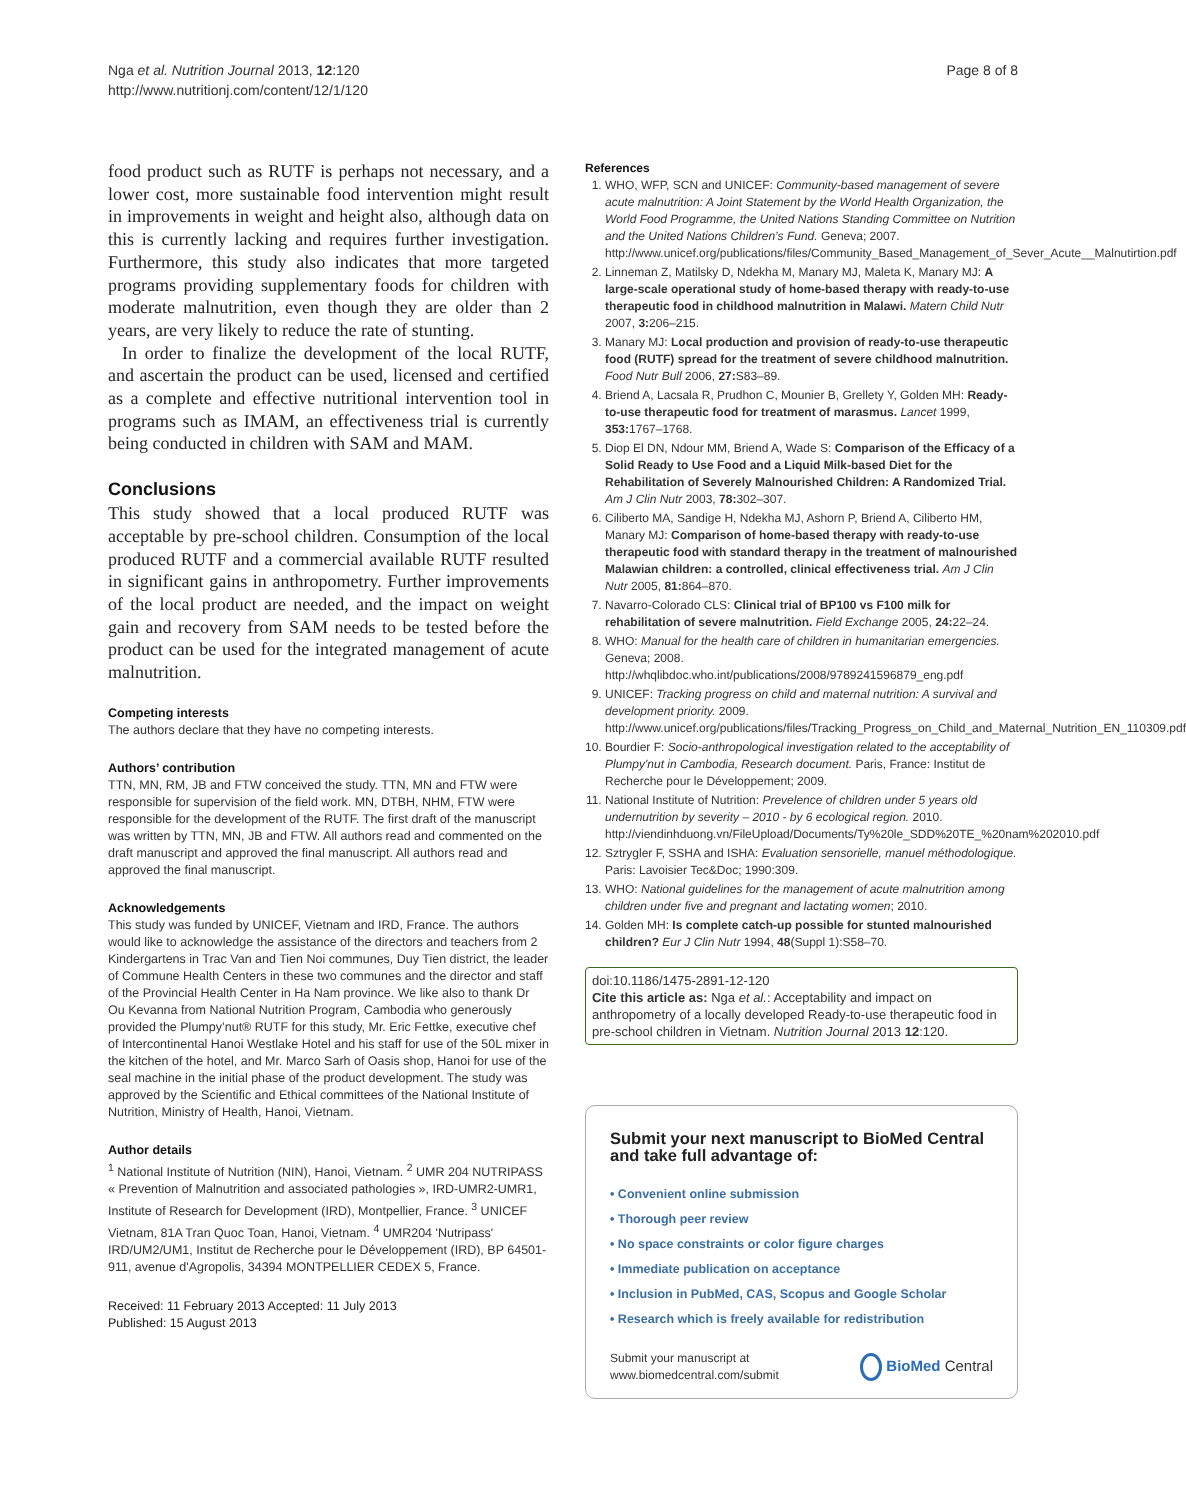Nga et al. Nutrition Journal 2013, 12:120
http://www.nutritionj.com/content/12/1/120
Page 8 of 8
food product such as RUTF is perhaps not necessary, and a lower cost, more sustainable food intervention might result in improvements in weight and height also, although data on this is currently lacking and requires further investigation. Furthermore, this study also indicates that more targeted programs providing supplementary foods for children with moderate malnutrition, even though they are older than 2 years, are very likely to reduce the rate of stunting.
In order to finalize the development of the local RUTF, and ascertain the product can be used, licensed and certified as a complete and effective nutritional intervention tool in programs such as IMAM, an effectiveness trial is currently being conducted in children with SAM and MAM.
Conclusions
This study showed that a local produced RUTF was acceptable by pre-school children. Consumption of the local produced RUTF and a commercial available RUTF resulted in significant gains in anthropometry. Further improvements of the local product are needed, and the impact on weight gain and recovery from SAM needs to be tested before the product can be used for the integrated management of acute malnutrition.
Competing interests
The authors declare that they have no competing interests.
Authors’ contribution
TTN, MN, RM, JB and FTW conceived the study. TTN, MN and FTW were responsible for supervision of the field work. MN, DTBH, NHM, FTW were responsible for the development of the RUTF. The first draft of the manuscript was written by TTN, MN, JB and FTW. All authors read and commented on the draft manuscript and approved the final manuscript. All authors read and approved the final manuscript.
Acknowledgements
This study was funded by UNICEF, Vietnam and IRD, France. The authors would like to acknowledge the assistance of the directors and teachers from 2 Kindergartens in Trac Van and Tien Noi communes, Duy Tien district, the leader of Commune Health Centers in these two communes and the director and staff of the Provincial Health Center in Ha Nam province. We like also to thank Dr Ou Kevanna from National Nutrition Program, Cambodia who generously provided the Plumpy’nut® RUTF for this study, Mr. Eric Fettke, executive chef of Intercontinental Hanoi Westlake Hotel and his staff for use of the 50L mixer in the kitchen of the hotel, and Mr. Marco Sarh of Oasis shop, Hanoi for use of the seal machine in the initial phase of the product development. The study was approved by the Scientific and Ethical committees of the National Institute of Nutrition, Ministry of Health, Hanoi, Vietnam.
Author details
<sup>1</sup> National Institute of Nutrition (NIN), Hanoi, Vietnam. <sup>2</sup> UMR 204 NUTRIPASS « Prevention of Malnutrition and associated pathologies », IRD-UMR2-UMR1, Institute of Research for Development (IRD), Montpellier, France. <sup>3</sup> UNICEF Vietnam, 81A Tran Quoc Toan, Hanoi, Vietnam. <sup>4</sup> UMR204 'Nutripass' IRD/UM2/UM1, Institut de Recherche pour le Développement (IRD), BP 64501-911, avenue d'Agropolis, 34394 MONTPELLIER CEDEX 5, France.
Received: 11 February 2013 Accepted: 11 July 2013
Published: 15 August 2013
References
1. WHO, WFP, SCN and UNICEF: Community-based management of severe acute malnutrition: A Joint Statement by the World Health Organization, the World Food Programme, the United Nations Standing Committee on Nutrition and the United Nations Children’s Fund. Geneva; 2007. http://www.unicef.org/publications/files/Community_Based_Management_of_Sever_Acute__Malnutirtion.pdf
2. Linneman Z, Matilsky D, Ndekha M, Manary MJ, Maleta K, Manary MJ: A large-scale operational study of home-based therapy with ready-to-use therapeutic food in childhood malnutrition in Malawi. Matern Child Nutr 2007, 3: 206–215.
3. Manary MJ: Local production and provision of ready-to-use therapeutic food (RUTF) spread for the treatment of severe childhood malnutrition. Food Nutr Bull 2006, 27: S83–89.
4. Briend A, Lacsala R, Prudhon C, Mounier B, Grellety Y, Golden MH: Ready-to-use therapeutic food for treatment of marasmus. Lancet 1999, 353: 1767–1768.
5. Diop El DN, Ndour MM, Briend A, Wade S: Comparison of the Efficacy of a Solid Ready to Use Food and a Liquid Milk-based Diet for the Rehabilitation of Severely Malnourished Children: A Randomized Trial. Am J Clin Nutr 2003, 78: 302–307.
6. Ciliberto MA, Sandige H, Ndekha MJ, Ashorn P, Briend A, Ciliberto HM, Manary MJ: Comparison of home-based therapy with ready-to-use therapeutic food with standard therapy in the treatment of malnourished Malawian children: a controlled, clinical effectiveness trial. Am J Clin Nutr 2005, 81: 864–870.
7. Navarro-Colorado CLS: Clinical trial of BP100 vs F100 milk for rehabilitation of severe malnutrition. Field Exchange 2005, 24: 22–24.
8. WHO: Manual for the health care of children in humanitarian emergencies. Geneva; 2008. http://whqlibdoc.who.int/publications/2008/9789241596879_eng.pdf
9. UNICEF: Tracking progress on child and maternal nutrition: A survival and development priority. 2009. http://www.unicef.org/publications/files/Tracking_Progress_on_Child_and_Maternal_Nutrition_EN_110309.pdf
10. Bourdier F: Socio-anthropological investigation related to the acceptability of Plumpy'nut in Cambodia, Research document. Paris, France: Institut de Recherche pour le Développement; 2009.
11. National Institute of Nutrition: Prevelence of children under 5 years old undernutrition by severity – 2010 - by 6 ecological region. 2010. http://viendinhduong.vn/FileUpload/Documents/Ty%20le_SDD%20TE_%20nam%202010.pdf
12. Sztrygler F, SSHA and ISHA: Evaluation sensorielle, manuel méthodologique. Paris: Lavoisier Tec&Doc; 1990:309.
13. WHO: National guidelines for the management of acute malnutrition among children under five and pregnant and lactating women; 2010.
14. Golden MH: Is complete catch-up possible for stunted malnourished children? Eur J Clin Nutr 1994, 48(Suppl 1):S58–70.
doi:10.1186/1475-2891-12-120
Cite this article as: Nga et al.: Acceptability and impact on anthropometry of a locally developed Ready-to-use therapeutic food in pre-school children in Vietnam. Nutrition Journal 2013 12:120.
Submit your next manuscript to BioMed Central and take full advantage of:
• Convenient online submission
• Thorough peer review
• No space constraints or color figure charges
• Immediate publication on acceptance
• Inclusion in PubMed, CAS, Scopus and Google Scholar
• Research which is freely available for redistribution
Submit your manuscript at
www.biomedcentral.com/submit
BioMed Central